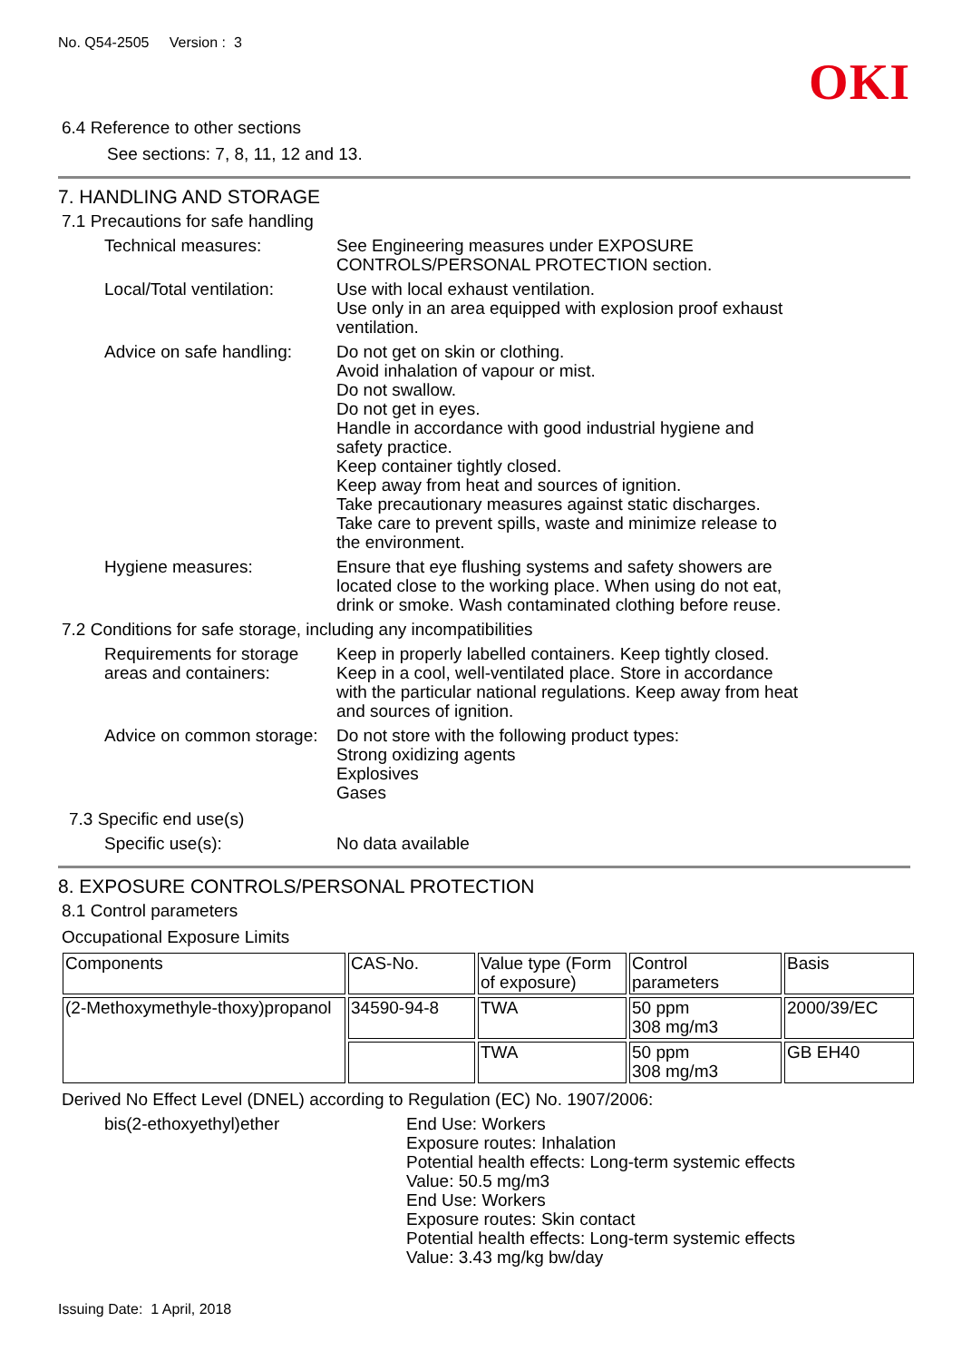No. Q54-2505 Version : 3
OKI
6.4 Reference to other sections
See sections: 7, 8, 11, 12 and 13.
7. HANDLING AND STORAGE
7.1 Precautions for safe handling
Technical measures: See Engineering measures under EXPOSURE
CONTROLS/PERSONAL PROTECTION section.
Local/Total ventilation:
Use with local exhaust ventilation.
Use only in an area equipped with explosion proof exhaust
ventilation.
Advice on safe handling:
Do not get on skin or clothing.
Avoid inhalation of vapour or mist.
Do not swallow.
Do not get in eyes.
Handle in accordance with good industrial hygiene and
safety practice.
Keep container tightly closed.
Keep away from heat and sources of ignition.
Take precautionary measures against static discharges.
Take care to prevent spills, waste and minimize release to
the environment.
Hygiene measures: Ensure that eye flushing systems and safety showers are
located close to the working place. When using do not eat,
drink or smoke. Wash contaminated clothing before reuse.
7.2 Conditions for safe storage, including any incompatibilities
Requirements for storage
areas and containers:
Keep in properly labelled containers. Keep tightly closed.
Keep in a cool, well-ventilated place. Store in accordance
with the particular national regulations. Keep away from heat
and sources of ignition.
Advice on common storage:
Do not store with the following product types:
Strong oxidizing agents
Explosives
Gases
7.3 Specific end use(s)
Specific use(s): No data available
8. EXPOSURE CONTROLS/PERSONAL PROTECTION
8.1 Control parameters
Occupational Exposure Limits
| Components | CAS-No. | Value type (Form of exposure) | Control parameters | Basis |
| (2-Methoxymethyle-thoxy)propanol | 34590-94-8 | TWA | 50 ppm 308 mg/m3 | 2000/39/EC |
| | | TWA | 50 ppm 308 mg/m3 | GB EH40 |
Derived No Effect Level (DNEL) according to Regulation (EC) No. 1907/2006:
bis(2-ethoxyethyl)ether End Use: Workers
Exposure routes: Inhalation
Potential health effects: Long-term systemic effects
Value: 50.5 mg/m3
End Use: Workers
Exposure routes: Skin contact
Potential health effects: Long-term systemic effects
Value: 3.43 mg/kg bw/day
Issuing Date: 1 April, 2018